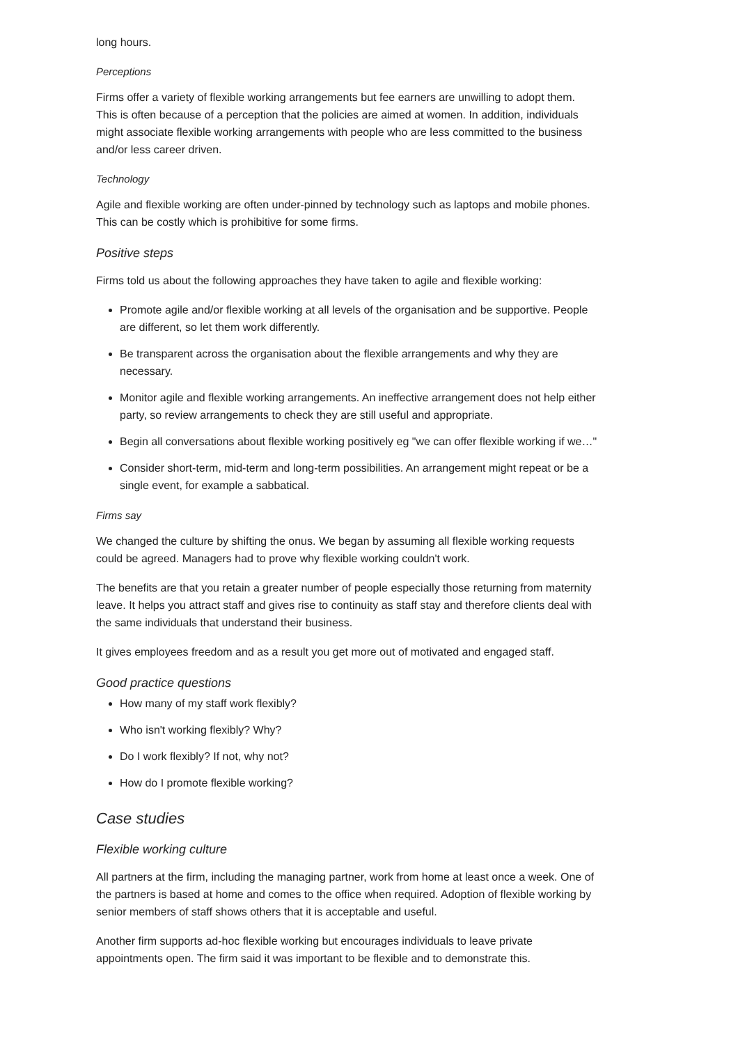long hours.
Perceptions
Firms offer a variety of flexible working arrangements but fee earners are unwilling to adopt them. This is often because of a perception that the policies are aimed at women. In addition, individuals might associate flexible working arrangements with people who are less committed to the business and/or less career driven.
Technology
Agile and flexible working are often under-pinned by technology such as laptops and mobile phones. This can be costly which is prohibitive for some firms.
Positive steps
Firms told us about the following approaches they have taken to agile and flexible working:
Promote agile and/or flexible working at all levels of the organisation and be supportive. People are different, so let them work differently.
Be transparent across the organisation about the flexible arrangements and why they are necessary.
Monitor agile and flexible working arrangements. An ineffective arrangement does not help either party, so review arrangements to check they are still useful and appropriate.
Begin all conversations about flexible working positively eg "we can offer flexible working if we…"
Consider short-term, mid-term and long-term possibilities. An arrangement might repeat or be a single event, for example a sabbatical.
Firms say
We changed the culture by shifting the onus. We began by assuming all flexible working requests could be agreed. Managers had to prove why flexible working couldn't work.
The benefits are that you retain a greater number of people especially those returning from maternity leave. It helps you attract staff and gives rise to continuity as staff stay and therefore clients deal with the same individuals that understand their business.
It gives employees freedom and as a result you get more out of motivated and engaged staff.
Good practice questions
How many of my staff work flexibly?
Who isn't working flexibly? Why?
Do I work flexibly? If not, why not?
How do I promote flexible working?
Case studies
Flexible working culture
All partners at the firm, including the managing partner, work from home at least once a week. One of the partners is based at home and comes to the office when required. Adoption of flexible working by senior members of staff shows others that it is acceptable and useful.
Another firm supports ad-hoc flexible working but encourages individuals to leave private appointments open. The firm said it was important to be flexible and to demonstrate this.